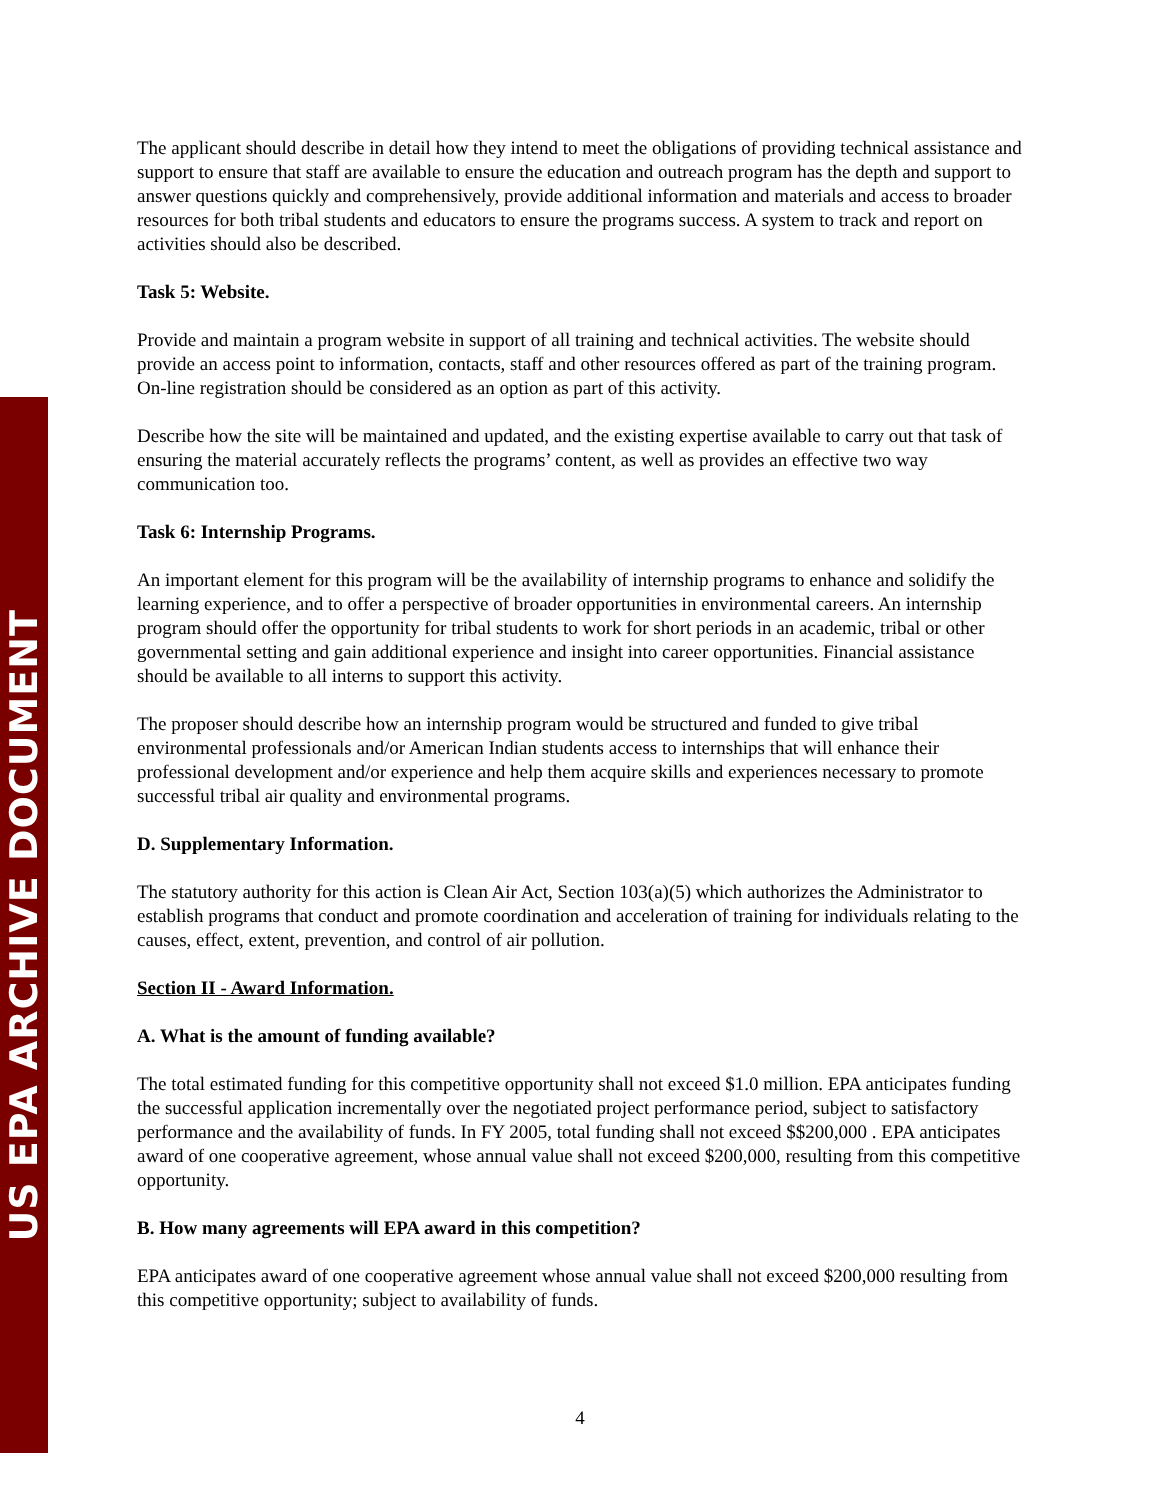US EPA ARCHIVE DOCUMENT
The applicant should describe in detail how they intend to meet the obligations of providing technical assistance and support to ensure that staff are available to ensure the education and outreach program has the depth and support to answer questions quickly and comprehensively, provide additional information and materials and access to broader resources for both tribal students and educators to ensure the programs success. A system to track and report on activities should also be described.
Task 5: Website.
Provide and maintain a program website in support of all training and technical activities. The website should provide an access point to information, contacts, staff and other resources offered as part of the training program. On-line registration should be considered as an option as part of this activity.
Describe how the site will be maintained and updated, and the existing expertise available to carry out that task of ensuring the material accurately reflects the programs’ content, as well as provides an effective two way communication too.
Task 6: Internship Programs.
An important element for this program will be the availability of internship programs to enhance and solidify the learning experience, and to offer a perspective of broader opportunities in environmental careers. An internship program should offer the opportunity for tribal students to work for short periods in an academic, tribal or other governmental setting and gain additional experience and insight into career opportunities. Financial assistance should be available to all interns to support this activity.
The proposer should describe how an internship program would be structured and funded to give tribal environmental professionals and/or American Indian students access to internships that will enhance their professional development and/or experience and help them acquire skills and experiences necessary to promote successful tribal air quality and environmental programs.
D. Supplementary Information.
The statutory authority for this action is Clean Air Act, Section 103(a)(5) which authorizes the Administrator to establish programs that conduct and promote coordination and acceleration of training for individuals relating to the causes, effect, extent, prevention, and control of air pollution.
Section II - Award Information.
A. What is the amount of funding available?
The total estimated funding for this competitive opportunity shall not exceed $1.0 million. EPA anticipates funding the successful application incrementally over the negotiated project performance period, subject to satisfactory performance and the availability of funds. In FY 2005, total funding shall not exceed $$200,000 . EPA anticipates award of one cooperative agreement, whose annual value shall not exceed $200,000, resulting from this competitive opportunity.
B. How many agreements will EPA award in this competition?
EPA anticipates award of one cooperative agreement whose annual value shall not exceed $200,000 resulting from this competitive opportunity; subject to availability of funds.
4